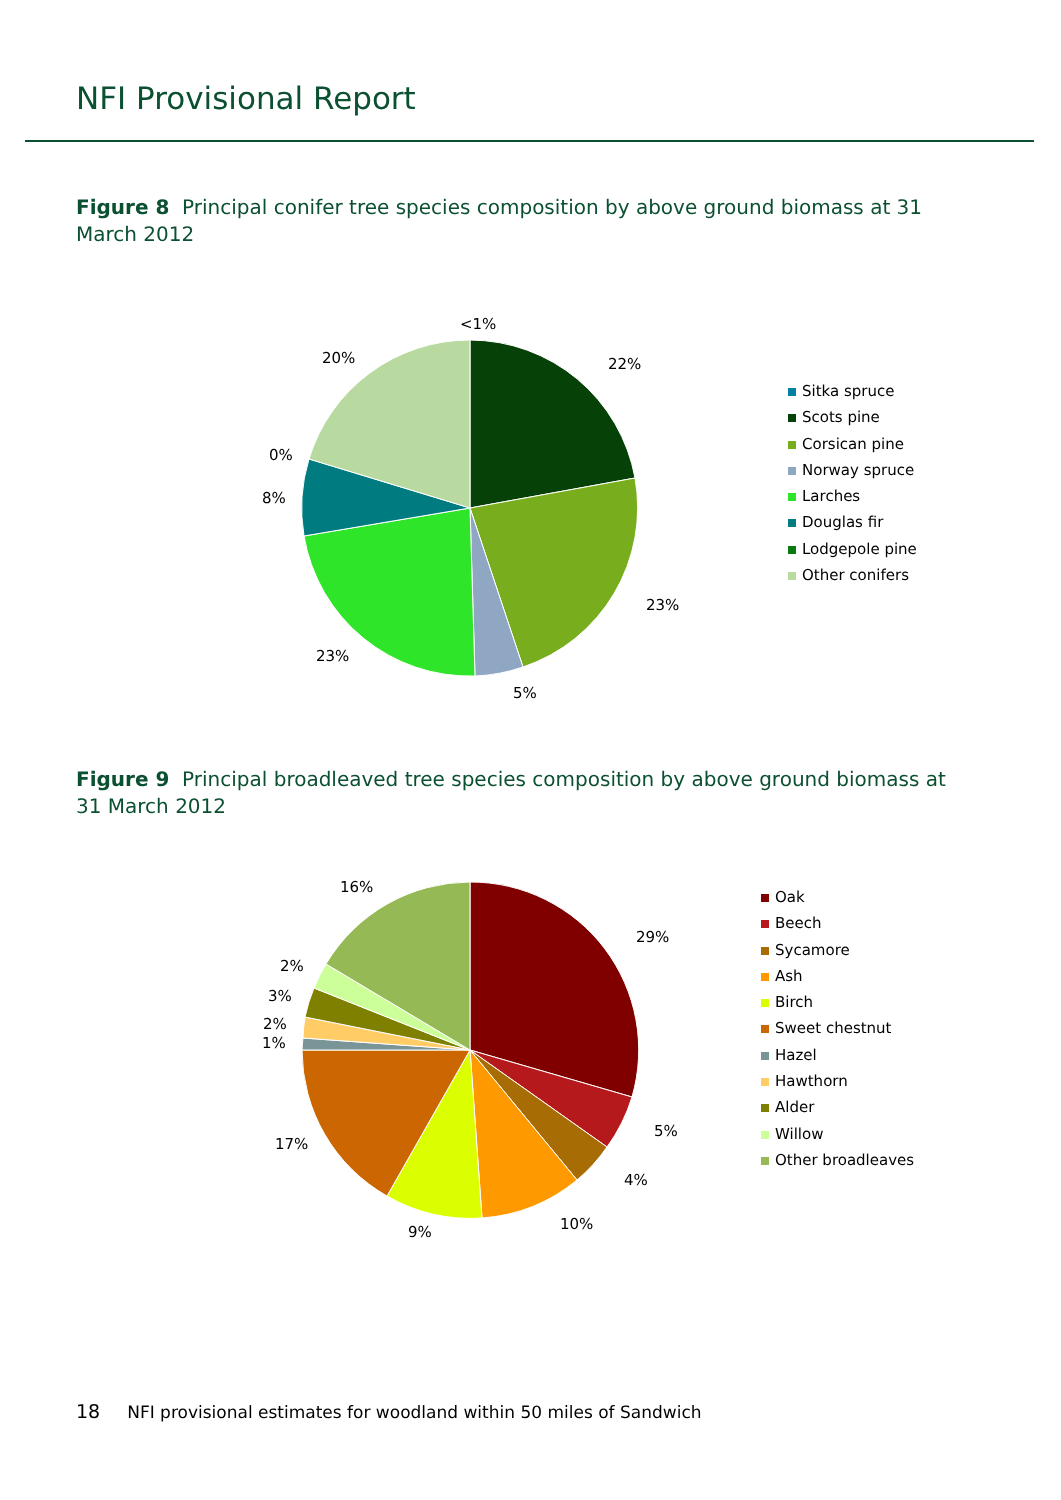NFI Provisional Report
Figure 8 Principal conifer tree species composition by above ground biomass at 31 March 2012
<1%
22%
23%
5%
23%
8%
0%
20%
Sitka spruce
Scots pine
Corsican pine
Norway spruce
Larches
Douglas fir
Lodgepole pine
Other conifers
Figure 9 Principal broadleaved tree species composition by above ground biomass at 31 March 2012
29%
5%
4%
10%
9%
17%
1%
2%
3%
2%
16%
Oak
Beech
Sycamore
Ash
Birch
Sweet chestnut
Hazel
Hawthorn
Alder
Willow
Other broadleaves
18 NFI provisional estimates for woodland within 50 miles of Sandwich